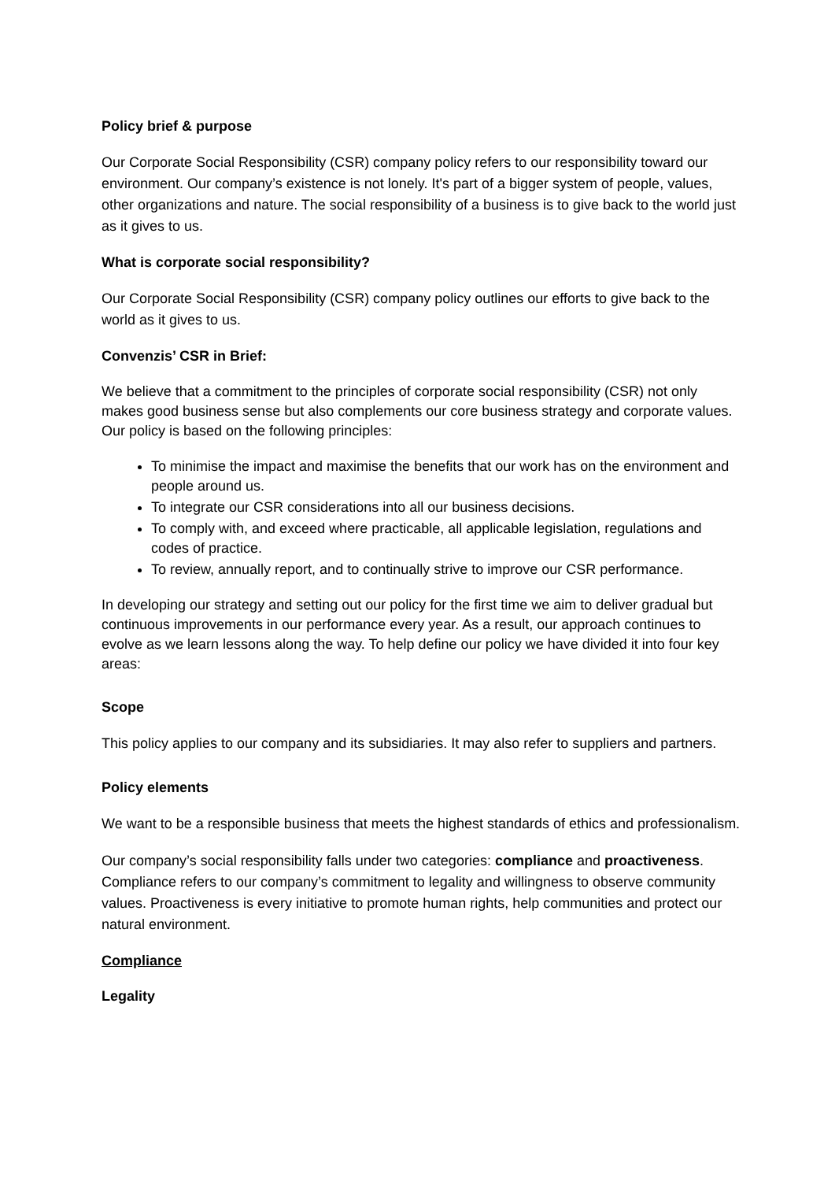Policy brief & purpose
Our Corporate Social Responsibility (CSR) company policy refers to our responsibility toward our environment. Our company’s existence is not lonely. It's part of a bigger system of people, values, other organizations and nature. The social responsibility of a business is to give back to the world just as it gives to us.
What is corporate social responsibility?
Our Corporate Social Responsibility (CSR) company policy outlines our efforts to give back to the world as it gives to us.
Convenzis’ CSR in Brief:
We believe that a commitment to the principles of corporate social responsibility (CSR) not only makes good business sense but also complements our core business strategy and corporate values. Our policy is based on the following principles:
To minimise the impact and maximise the benefits that our work has on the environment and people around us.
To integrate our CSR considerations into all our business decisions.
To comply with, and exceed where practicable, all applicable legislation, regulations and codes of practice.
To review, annually report, and to continually strive to improve our CSR performance.
In developing our strategy and setting out our policy for the first time we aim to deliver gradual but continuous improvements in our performance every year. As a result, our approach continues to evolve as we learn lessons along the way. To help define our policy we have divided it into four key areas:
Scope
This policy applies to our company and its subsidiaries. It may also refer to suppliers and partners.
Policy elements
We want to be a responsible business that meets the highest standards of ethics and professionalism.
Our company’s social responsibility falls under two categories: compliance and proactiveness. Compliance refers to our company’s commitment to legality and willingness to observe community values. Proactiveness is every initiative to promote human rights, help communities and protect our natural environment.
Compliance
Legality